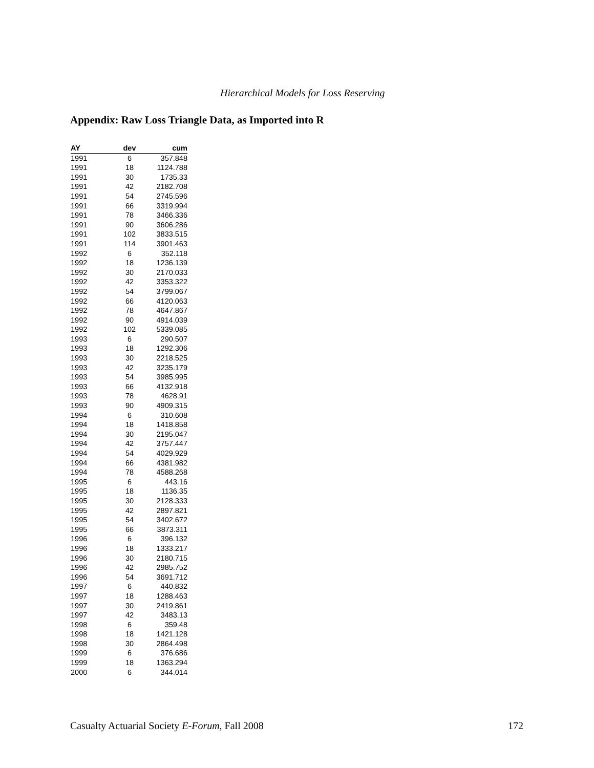Hierarchical Models for Loss Reserving
Appendix: Raw Loss Triangle Data, as Imported into R
| AY | dev | cum |
| --- | --- | --- |
| 1991 | 6 | 357.848 |
| 1991 | 18 | 1124.788 |
| 1991 | 30 | 1735.33 |
| 1991 | 42 | 2182.708 |
| 1991 | 54 | 2745.596 |
| 1991 | 66 | 3319.994 |
| 1991 | 78 | 3466.336 |
| 1991 | 90 | 3606.286 |
| 1991 | 102 | 3833.515 |
| 1991 | 114 | 3901.463 |
| 1992 | 6 | 352.118 |
| 1992 | 18 | 1236.139 |
| 1992 | 30 | 2170.033 |
| 1992 | 42 | 3353.322 |
| 1992 | 54 | 3799.067 |
| 1992 | 66 | 4120.063 |
| 1992 | 78 | 4647.867 |
| 1992 | 90 | 4914.039 |
| 1992 | 102 | 5339.085 |
| 1993 | 6 | 290.507 |
| 1993 | 18 | 1292.306 |
| 1993 | 30 | 2218.525 |
| 1993 | 42 | 3235.179 |
| 1993 | 54 | 3985.995 |
| 1993 | 66 | 4132.918 |
| 1993 | 78 | 4628.91 |
| 1993 | 90 | 4909.315 |
| 1994 | 6 | 310.608 |
| 1994 | 18 | 1418.858 |
| 1994 | 30 | 2195.047 |
| 1994 | 42 | 3757.447 |
| 1994 | 54 | 4029.929 |
| 1994 | 66 | 4381.982 |
| 1994 | 78 | 4588.268 |
| 1995 | 6 | 443.16 |
| 1995 | 18 | 1136.35 |
| 1995 | 30 | 2128.333 |
| 1995 | 42 | 2897.821 |
| 1995 | 54 | 3402.672 |
| 1995 | 66 | 3873.311 |
| 1996 | 6 | 396.132 |
| 1996 | 18 | 1333.217 |
| 1996 | 30 | 2180.715 |
| 1996 | 42 | 2985.752 |
| 1996 | 54 | 3691.712 |
| 1997 | 6 | 440.832 |
| 1997 | 18 | 1288.463 |
| 1997 | 30 | 2419.861 |
| 1997 | 42 | 3483.13 |
| 1998 | 6 | 359.48 |
| 1998 | 18 | 1421.128 |
| 1998 | 30 | 2864.498 |
| 1999 | 6 | 376.686 |
| 1999 | 18 | 1363.294 |
| 2000 | 6 | 344.014 |
Casualty Actuarial Society E-Forum, Fall 2008 172